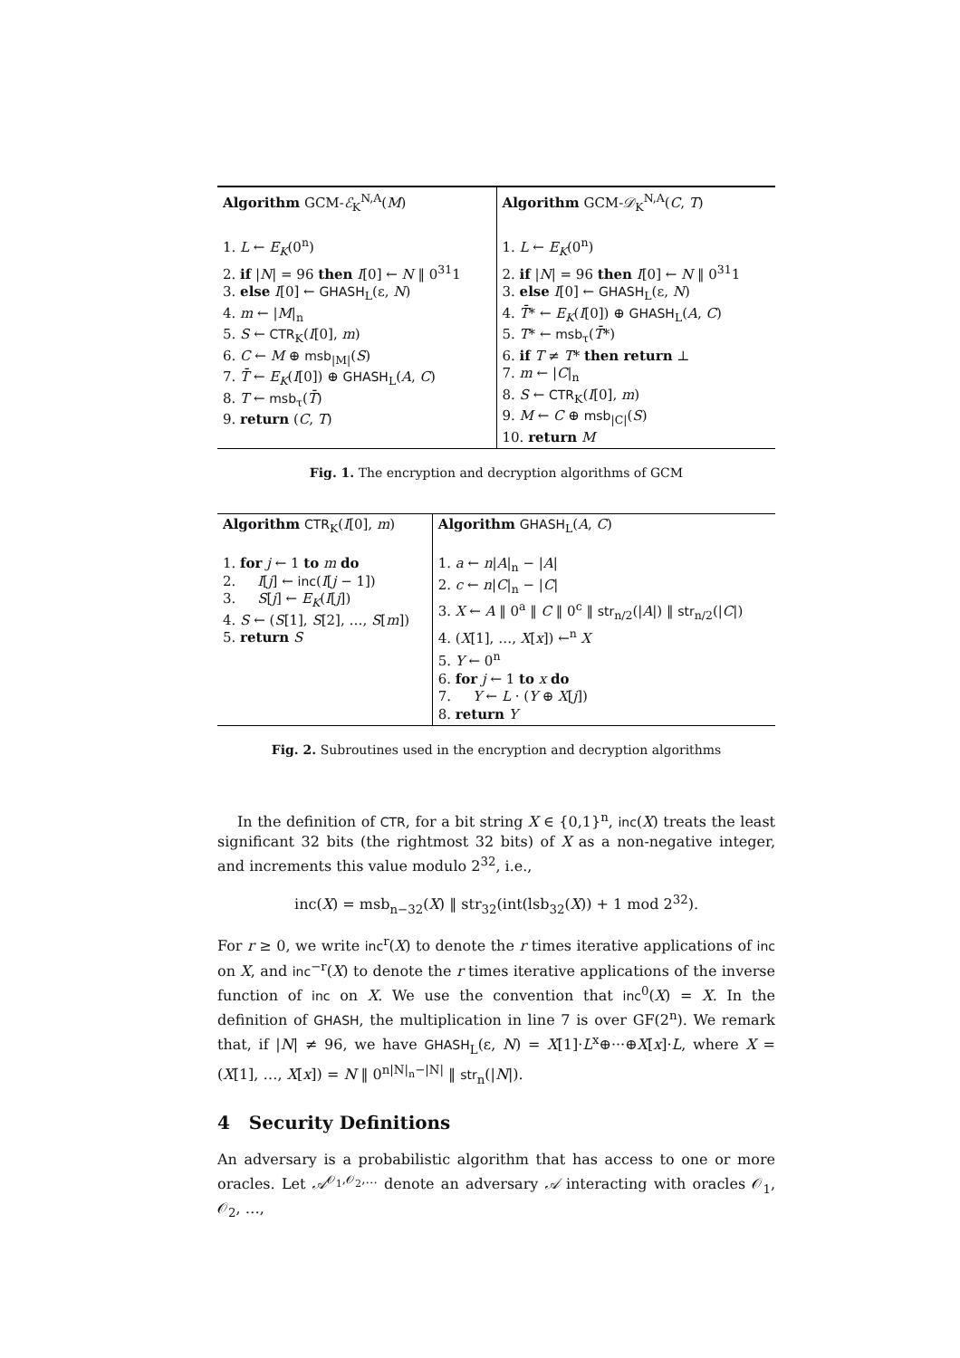| Algorithm GCM- ℰ<sub>K</sub><sup>N,A</sup>( M ) 1. L ← E<sub>K</sub> (0<sup>n</sup>) 2. if / N / = 96 then I [0] ← N ‖ 0<sup>31</sup>1 3. else I [0] ← GHASH<sub>L</sub>(ε, N ) 4. m ← / M /<sub>n</sub> 5. S ← CTR<sub>K</sub>( I [0], m ) 6. C ← M ⊕ msb<sub>/M/</sub>( S ) 7. T̄ ← E<sub>K</sub> ( I [0]) ⊕ GHASH<sub>L</sub>( A , C ) 8. T ← msb<sub>τ</sub>( T̄ ) 9. return ( C , T ) | Algorithm GCM- 𝒟<sub>K</sub><sup>N,A</sup>( C , T ) 1. L ← E<sub>K</sub> (0<sup>n</sup>) 2. if / N / = 96 then I [0] ← N ‖ 0<sup>31</sup>1 3. else I [0] ← GHASH<sub>L</sub>(ε, N ) 4. T̄ * ← E<sub>K</sub> ( I [0]) ⊕ GHASH<sub>L</sub>( A , C ) 5. T * ← msb<sub>τ</sub>( T̄ *) 6. if T ≠ T * then return ⊥ 7. m ← / C /<sub>n</sub> 8. S ← CTR<sub>K</sub>( I [0], m ) 9. M ← C ⊕ msb<sub>/C/</sub>( S ) 10. return M |
Fig. 1. The encryption and decryption algorithms of GCM
| Algorithm CTR<sub>K</sub>( I [0], m ) 1. for j ← 1 to m do 2. I [ j ] ← inc ( I [ j − 1]) 3. S [ j ] ← E<sub>K</sub> ( I [ j ]) 4. S ← ( S [1], S [2], …, S [ m ]) 5. return S | Algorithm GHASH<sub>L</sub>( A , C ) 1. a ← n / A /<sub>n</sub> − / A / 2. c ← n / C /<sub>n</sub> − / C / 3. X ← A ‖ 0<sup>a</sup> ‖ C ‖ 0<sup>c</sup> ‖ str<sub>n/2</sub>(/ A /) ‖ str<sub>n/2</sub>(/ C /) 4. ( X [1], …, X [ x ]) ←<sup>n</sup> X 5. Y ← 0<sup>n</sup> 6. for j ← 1 to x do 7. Y ← L · ( Y ⊕ X [ j ]) 8. return Y |
Fig. 2. Subroutines used in the encryption and decryption algorithms
In the definition of CTR, for a bit string X ∈ {0,1}<sup>n</sup>, inc(X) treats the least significant 32 bits (the rightmost 32 bits) of X as a non-negative integer, and increments this value modulo 2<sup>32</sup>, i.e.,
inc(X) = msb<sub>n−32</sub>(X) ‖ str<sub>32</sub>(int(lsb<sub>32</sub>(X)) + 1 mod 2<sup>32</sup>).
For r ≥ 0, we write inc<sup>r</sup>(X) to denote the r times iterative applications of inc on X, and inc<sup>−r</sup>(X) to denote the r times iterative applications of the inverse function of inc on X. We use the convention that inc<sup>0</sup>(X) = X. In the definition of GHASH, the multiplication in line 7 is over GF(2<sup>n</sup>). We remark that, if |N| ≠ 96, we have GHASH<sub>L</sub>(ε, N) = X[1]·L<sup>x</sup>⊕···⊕X[x]·L, where X = (X[1], …, X[x]) = N ‖ 0<sup>n|N|<sub>n</sub>−|N|</sup> ‖ str<sub>n</sub>(|N|).
4 Security Definitions
An adversary is a probabilistic algorithm that has access to one or more oracles. Let 𝒜<sup>𝒪<sub>1</sub>,𝒪<sub>2</sub>,…</sup> denote an adversary 𝒜 interacting with oracles 𝒪<sub>1</sub>, 𝒪<sub>2</sub>, …,